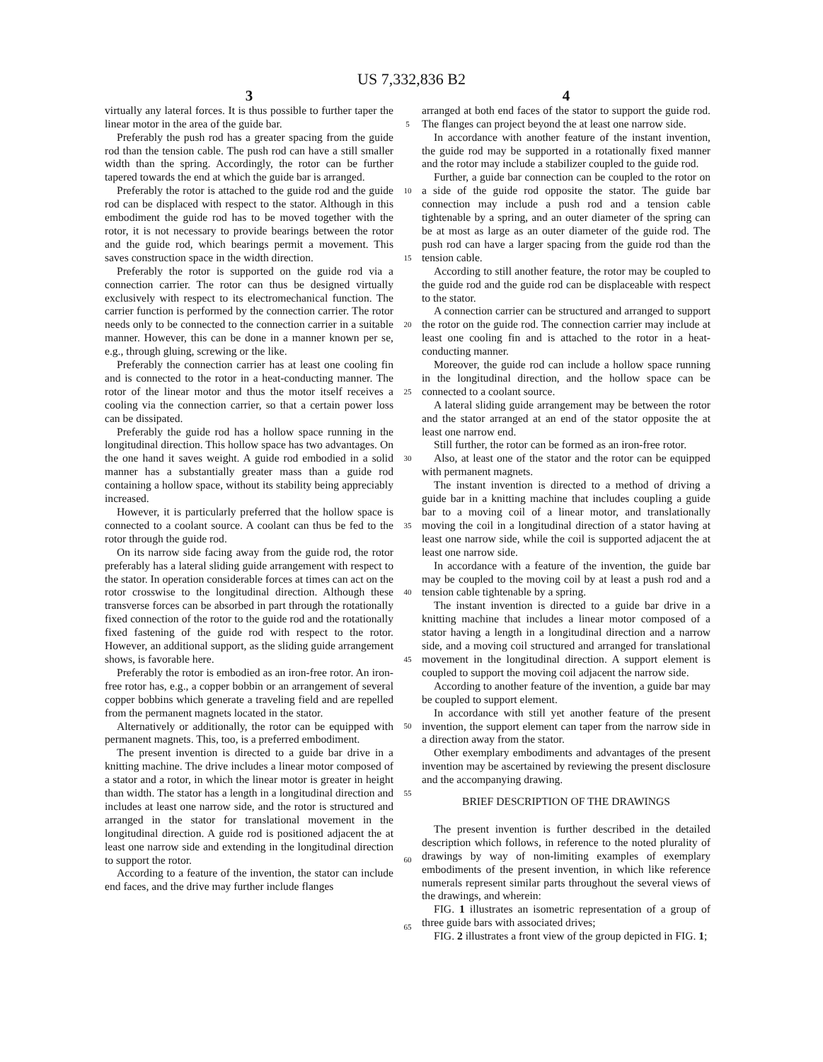US 7,332,836 B2
3
virtually any lateral forces. It is thus possible to further taper the linear motor in the area of the guide bar.
Preferably the push rod has a greater spacing from the guide rod than the tension cable. The push rod can have a still smaller width than the spring. Accordingly, the rotor can be further tapered towards the end at which the guide bar is arranged.
Preferably the rotor is attached to the guide rod and the guide rod can be displaced with respect to the stator. Although in this embodiment the guide rod has to be moved together with the rotor, it is not necessary to provide bearings between the rotor and the guide rod, which bearings permit a movement. This saves construction space in the width direction.
Preferably the rotor is supported on the guide rod via a connection carrier. The rotor can thus be designed virtually exclusively with respect to its electromechanical function. The carrier function is performed by the connection carrier. The rotor needs only to be connected to the connection carrier in a suitable manner. However, this can be done in a manner known per se, e.g., through gluing, screwing or the like.
Preferably the connection carrier has at least one cooling fin and is connected to the rotor in a heat-conducting manner. The rotor of the linear motor and thus the motor itself receives a cooling via the connection carrier, so that a certain power loss can be dissipated.
Preferably the guide rod has a hollow space running in the longitudinal direction. This hollow space has two advantages. On the one hand it saves weight. A guide rod embodied in a solid manner has a substantially greater mass than a guide rod containing a hollow space, without its stability being appreciably increased.
However, it is particularly preferred that the hollow space is connected to a coolant source. A coolant can thus be fed to the rotor through the guide rod.
On its narrow side facing away from the guide rod, the rotor preferably has a lateral sliding guide arrangement with respect to the stator. In operation considerable forces at times can act on the rotor crosswise to the longitudinal direction. Although these transverse forces can be absorbed in part through the rotationally fixed connection of the rotor to the guide rod and the rotationally fixed fastening of the guide rod with respect to the rotor. However, an additional support, as the sliding guide arrangement shows, is favorable here.
Preferably the rotor is embodied as an iron-free rotor. An iron-free rotor has, e.g., a copper bobbin or an arrangement of several copper bobbins which generate a traveling field and are repelled from the permanent magnets located in the stator.
Alternatively or additionally, the rotor can be equipped with permanent magnets. This, too, is a preferred embodiment.
The present invention is directed to a guide bar drive in a knitting machine. The drive includes a linear motor composed of a stator and a rotor, in which the linear motor is greater in height than width. The stator has a length in a longitudinal direction and includes at least one narrow side, and the rotor is structured and arranged in the stator for translational movement in the longitudinal direction. A guide rod is positioned adjacent the at least one narrow side and extending in the longitudinal direction to support the rotor.
According to a feature of the invention, the stator can include end faces, and the drive may further include flanges
5
10
15
20
25
30
35
40
45
50
55
60
65
4
arranged at both end faces of the stator to support the guide rod. The flanges can project beyond the at least one narrow side.
In accordance with another feature of the instant invention, the guide rod may be supported in a rotationally fixed manner and the rotor may include a stabilizer coupled to the guide rod.
Further, a guide bar connection can be coupled to the rotor on a side of the guide rod opposite the stator. The guide bar connection may include a push rod and a tension cable tightenable by a spring, and an outer diameter of the spring can be at most as large as an outer diameter of the guide rod. The push rod can have a larger spacing from the guide rod than the tension cable.
According to still another feature, the rotor may be coupled to the guide rod and the guide rod can be displaceable with respect to the stator.
A connection carrier can be structured and arranged to support the rotor on the guide rod. The connection carrier may include at least one cooling fin and is attached to the rotor in a heat-conducting manner.
Moreover, the guide rod can include a hollow space running in the longitudinal direction, and the hollow space can be connected to a coolant source.
A lateral sliding guide arrangement may be between the rotor and the stator arranged at an end of the stator opposite the at least one narrow end.
Still further, the rotor can be formed as an iron-free rotor.
Also, at least one of the stator and the rotor can be equipped with permanent magnets.
The instant invention is directed to a method of driving a guide bar in a knitting machine that includes coupling a guide bar to a moving coil of a linear motor, and translationally moving the coil in a longitudinal direction of a stator having at least one narrow side, while the coil is supported adjacent the at least one narrow side.
In accordance with a feature of the invention, the guide bar may be coupled to the moving coil by at least a push rod and a tension cable tightenable by a spring.
The instant invention is directed to a guide bar drive in a knitting machine that includes a linear motor composed of a stator having a length in a longitudinal direction and a narrow side, and a moving coil structured and arranged for translational movement in the longitudinal direction. A support element is coupled to support the moving coil adjacent the narrow side.
According to another feature of the invention, a guide bar may be coupled to support element.
In accordance with still yet another feature of the present invention, the support element can taper from the narrow side in a direction away from the stator.
Other exemplary embodiments and advantages of the present invention may be ascertained by reviewing the present disclosure and the accompanying drawing.
BRIEF DESCRIPTION OF THE DRAWINGS
The present invention is further described in the detailed description which follows, in reference to the noted plurality of drawings by way of non-limiting examples of exemplary embodiments of the present invention, in which like reference numerals represent similar parts throughout the several views of the drawings, and wherein:
FIG. 1 illustrates an isometric representation of a group of three guide bars with associated drives;
FIG. 2 illustrates a front view of the group depicted in FIG. 1;